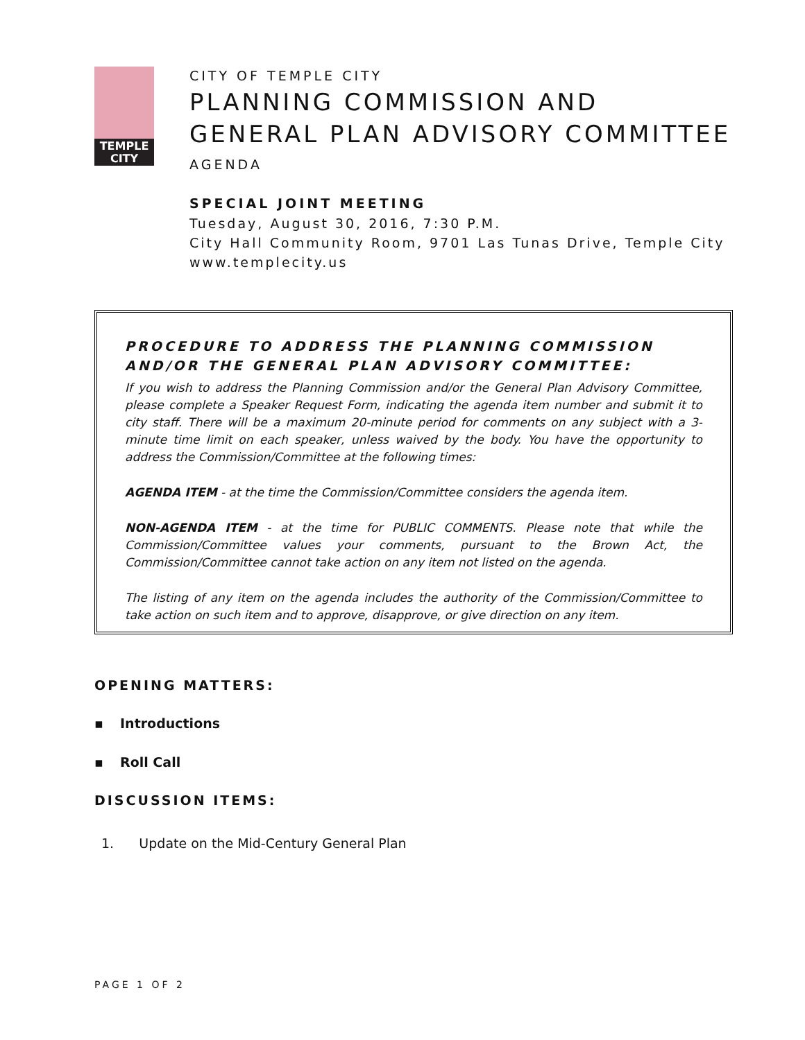TEMPLE
CITY
CITY OF TEMPLE CITY
PLANNING COMMISSION AND
GENERAL PLAN ADVISORY COMMITTEE
AGENDA
SPECIAL JOINT MEETING
Tuesday, August 30, 2016, 7:30 P.M.
City Hall Community Room, 9701 Las Tunas Drive, Temple City
www.templecity.us
PROCEDURE TO ADDRESS THE PLANNING COMMISSION AND/OR THE GENERAL PLAN ADVISORY COMMITTEE:
If you wish to address the Planning Commission and/or the General Plan Advisory Committee, please complete a Speaker Request Form, indicating the agenda item number and submit it to city staff. There will be a maximum 20-minute period for comments on any subject with a 3-minute time limit on each speaker, unless waived by the body. You have the opportunity to address the Commission/Committee at the following times:
AGENDA ITEM - at the time the Commission/Committee considers the agenda item.
NON-AGENDA ITEM - at the time for PUBLIC COMMENTS. Please note that while the Commission/Committee values your comments, pursuant to the Brown Act, the Commission/Committee cannot take action on any item not listed on the agenda.
The listing of any item on the agenda includes the authority of the Commission/Committee to take action on such item and to approve, disapprove, or give direction on any item.
OPENING MATTERS:
▪ Introductions
▪ Roll Call
DISCUSSION ITEMS:
1. Update on the Mid-Century General Plan
PAGE 1 OF 2